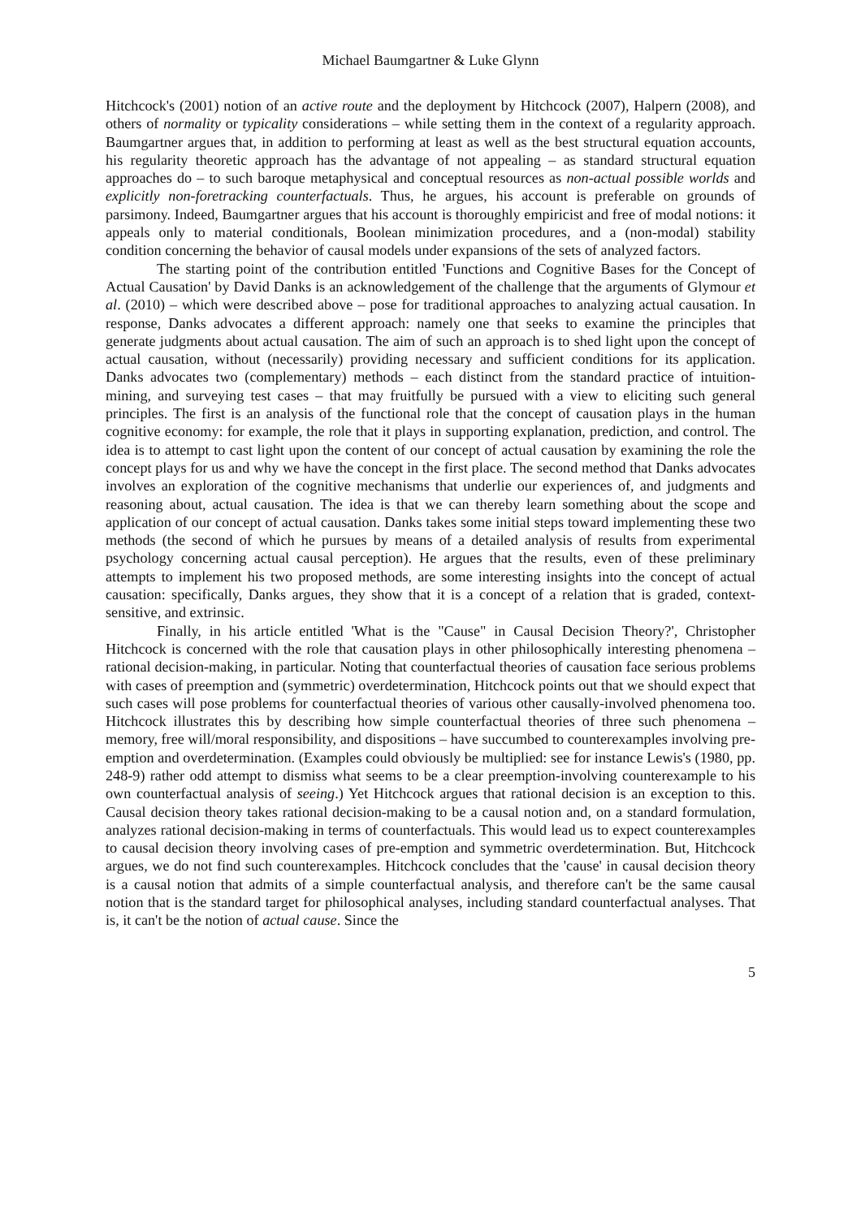Michael Baumgartner & Luke Glynn
Hitchcock's (2001) notion of an active route and the deployment by Hitchcock (2007), Halpern (2008), and others of normality or typicality considerations – while setting them in the context of a regularity approach. Baumgartner argues that, in addition to performing at least as well as the best structural equation accounts, his regularity theoretic approach has the advantage of not appealing – as standard structural equation approaches do – to such baroque metaphysical and conceptual resources as non-actual possible worlds and explicitly non-foretracking counterfactuals. Thus, he argues, his account is preferable on grounds of parsimony. Indeed, Baumgartner argues that his account is thoroughly empiricist and free of modal notions: it appeals only to material conditionals, Boolean minimization procedures, and a (non-modal) stability condition concerning the behavior of causal models under expansions of the sets of analyzed factors.
The starting point of the contribution entitled 'Functions and Cognitive Bases for the Concept of Actual Causation' by David Danks is an acknowledgement of the challenge that the arguments of Glymour et al. (2010) – which were described above – pose for traditional approaches to analyzing actual causation. In response, Danks advocates a different approach: namely one that seeks to examine the principles that generate judgments about actual causation. The aim of such an approach is to shed light upon the concept of actual causation, without (necessarily) providing necessary and sufficient conditions for its application. Danks advocates two (complementary) methods – each distinct from the standard practice of intuition-mining, and surveying test cases – that may fruitfully be pursued with a view to eliciting such general principles. The first is an analysis of the functional role that the concept of causation plays in the human cognitive economy: for example, the role that it plays in supporting explanation, prediction, and control. The idea is to attempt to cast light upon the content of our concept of actual causation by examining the role the concept plays for us and why we have the concept in the first place. The second method that Danks advocates involves an exploration of the cognitive mechanisms that underlie our experiences of, and judgments and reasoning about, actual causation. The idea is that we can thereby learn something about the scope and application of our concept of actual causation. Danks takes some initial steps toward implementing these two methods (the second of which he pursues by means of a detailed analysis of results from experimental psychology concerning actual causal perception). He argues that the results, even of these preliminary attempts to implement his two proposed methods, are some interesting insights into the concept of actual causation: specifically, Danks argues, they show that it is a concept of a relation that is graded, context-sensitive, and extrinsic.
Finally, in his article entitled 'What is the "Cause" in Causal Decision Theory?', Christopher Hitchcock is concerned with the role that causation plays in other philosophically interesting phenomena – rational decision-making, in particular. Noting that counterfactual theories of causation face serious problems with cases of preemption and (symmetric) overdetermination, Hitchcock points out that we should expect that such cases will pose problems for counterfactual theories of various other causally-involved phenomena too. Hitchcock illustrates this by describing how simple counterfactual theories of three such phenomena – memory, free will/moral responsibility, and dispositions – have succumbed to counterexamples involving pre-emption and overdetermination. (Examples could obviously be multiplied: see for instance Lewis's (1980, pp. 248-9) rather odd attempt to dismiss what seems to be a clear preemption-involving counterexample to his own counterfactual analysis of seeing.) Yet Hitchcock argues that rational decision is an exception to this. Causal decision theory takes rational decision-making to be a causal notion and, on a standard formulation, analyzes rational decision-making in terms of counterfactuals. This would lead us to expect counterexamples to causal decision theory involving cases of pre-emption and symmetric overdetermination. But, Hitchcock argues, we do not find such counterexamples. Hitchcock concludes that the 'cause' in causal decision theory is a causal notion that admits of a simple counterfactual analysis, and therefore can't be the same causal notion that is the standard target for philosophical analyses, including standard counterfactual analyses. That is, it can't be the notion of actual cause. Since the
5